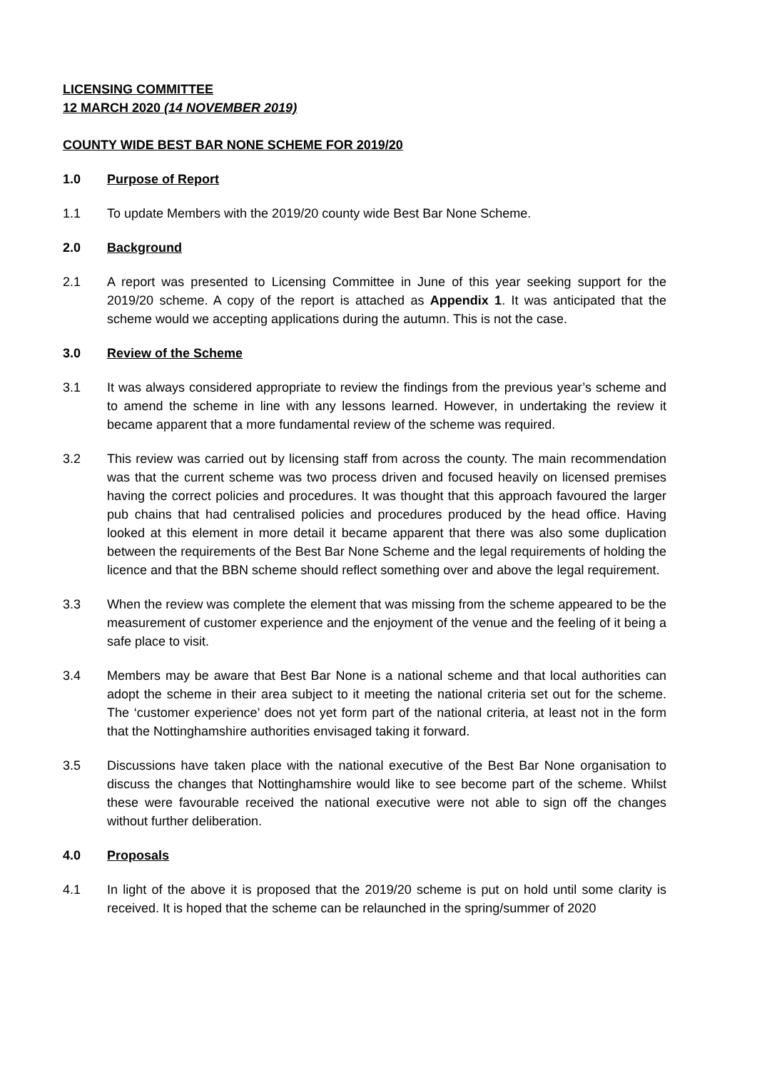LICENSING COMMITTEE
12 MARCH 2020 (14 NOVEMBER 2019)
COUNTY WIDE BEST BAR NONE SCHEME FOR 2019/20
1.0 Purpose of Report
1.1 To update Members with the 2019/20 county wide Best Bar None Scheme.
2.0 Background
2.1 A report was presented to Licensing Committee in June of this year seeking support for the 2019/20 scheme. A copy of the report is attached as Appendix 1. It was anticipated that the scheme would we accepting applications during the autumn. This is not the case.
3.0 Review of the Scheme
3.1 It was always considered appropriate to review the findings from the previous year’s scheme and to amend the scheme in line with any lessons learned. However, in undertaking the review it became apparent that a more fundamental review of the scheme was required.
3.2 This review was carried out by licensing staff from across the county. The main recommendation was that the current scheme was two process driven and focused heavily on licensed premises having the correct policies and procedures. It was thought that this approach favoured the larger pub chains that had centralised policies and procedures produced by the head office. Having looked at this element in more detail it became apparent that there was also some duplication between the requirements of the Best Bar None Scheme and the legal requirements of holding the licence and that the BBN scheme should reflect something over and above the legal requirement.
3.3 When the review was complete the element that was missing from the scheme appeared to be the measurement of customer experience and the enjoyment of the venue and the feeling of it being a safe place to visit.
3.4 Members may be aware that Best Bar None is a national scheme and that local authorities can adopt the scheme in their area subject to it meeting the national criteria set out for the scheme. The ‘customer experience’ does not yet form part of the national criteria, at least not in the form that the Nottinghamshire authorities envisaged taking it forward.
3.5 Discussions have taken place with the national executive of the Best Bar None organisation to discuss the changes that Nottinghamshire would like to see become part of the scheme. Whilst these were favourable received the national executive were not able to sign off the changes without further deliberation.
4.0 Proposals
4.1 In light of the above it is proposed that the 2019/20 scheme is put on hold until some clarity is received. It is hoped that the scheme can be relaunched in the spring/summer of 2020